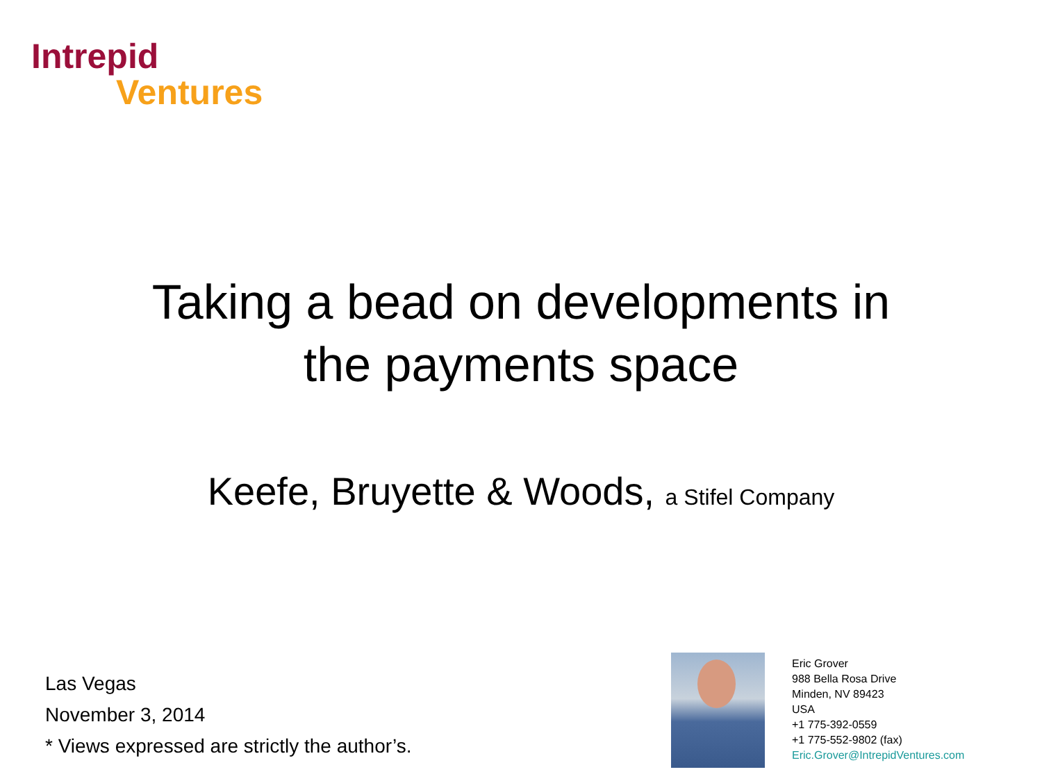Intrepid
Ventures
Taking a bead on developments in
the payments space
Keefe, Bruyette & Woods, a Stifel Company
Las Vegas
November 3, 2014
* Views expressed are strictly the author’s.
Eric Grover
988 Bella Rosa Drive
Minden, NV 89423
USA
+1 775-392-0559
+1 775-552-9802 (fax)
Eric.Grover@IntrepidVentures.com